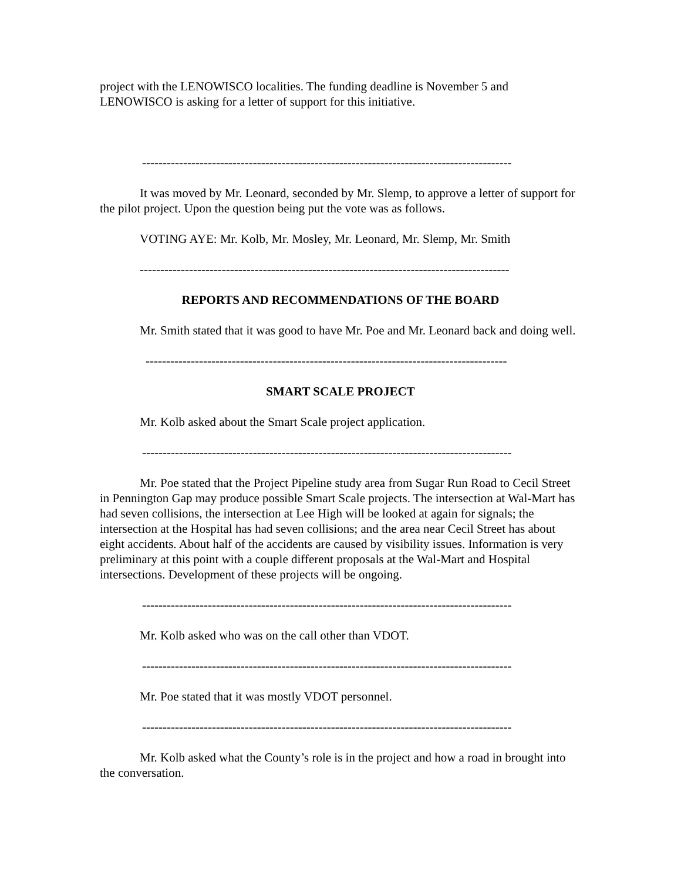project with the LENOWISCO localities. The funding deadline is November 5 and LENOWISCO is asking for a letter of support for this initiative.
------------------------------------------------------------------------------------------
It was moved by Mr. Leonard, seconded by Mr. Slemp, to approve a letter of support for the pilot project. Upon the question being put the vote was as follows.
VOTING AYE: Mr. Kolb, Mr. Mosley, Mr. Leonard, Mr. Slemp, Mr. Smith
------------------------------------------------------------------------------------------
REPORTS AND RECOMMENDATIONS OF THE BOARD
Mr. Smith stated that it was good to have Mr. Poe and Mr. Leonard back and doing well.
----------------------------------------------------------------------------------------
SMART SCALE PROJECT
Mr. Kolb asked about the Smart Scale project application.
------------------------------------------------------------------------------------------
Mr. Poe stated that the Project Pipeline study area from Sugar Run Road to Cecil Street in Pennington Gap may produce possible Smart Scale projects. The intersection at Wal-Mart has had seven collisions, the intersection at Lee High will be looked at again for signals; the intersection at the Hospital has had seven collisions; and the area near Cecil Street has about eight accidents. About half of the accidents are caused by visibility issues. Information is very preliminary at this point with a couple different proposals at the Wal-Mart and Hospital intersections. Development of these projects will be ongoing.
------------------------------------------------------------------------------------------
Mr. Kolb asked who was on the call other than VDOT.
------------------------------------------------------------------------------------------
Mr. Poe stated that it was mostly VDOT personnel.
------------------------------------------------------------------------------------------
Mr. Kolb asked what the County’s role is in the project and how a road in brought into the conversation.